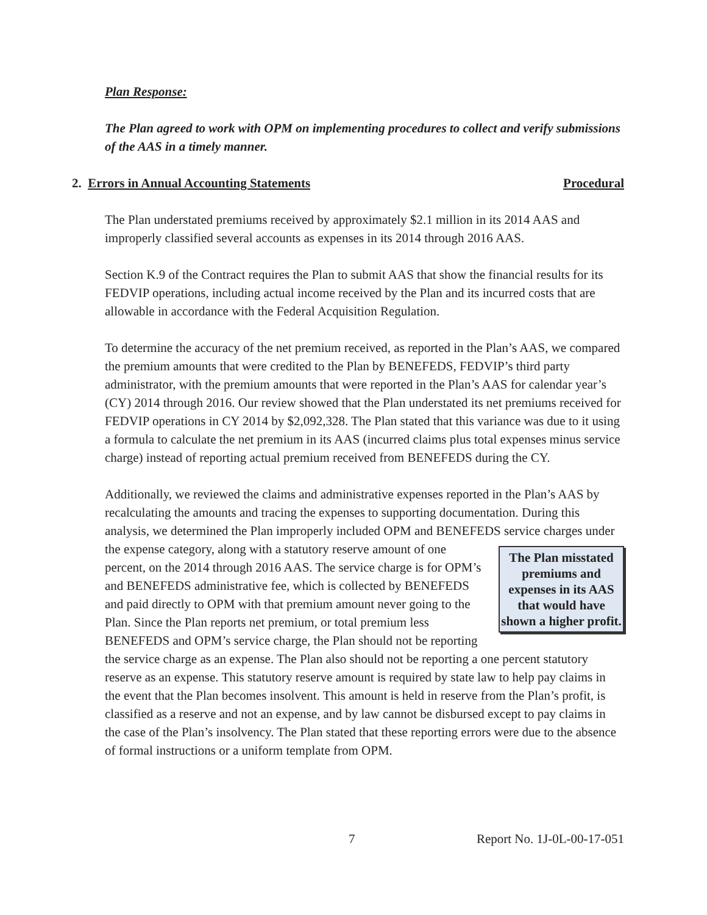Plan Response:
The Plan agreed to work with OPM on implementing procedures to collect and verify submissions of the AAS in a timely manner.
2. Errors in Annual Accounting Statements Procedural
The Plan understated premiums received by approximately $2.1 million in its 2014 AAS and improperly classified several accounts as expenses in its 2014 through 2016 AAS.
Section K.9 of the Contract requires the Plan to submit AAS that show the financial results for its FEDVIP operations, including actual income received by the Plan and its incurred costs that are allowable in accordance with the Federal Acquisition Regulation.
To determine the accuracy of the net premium received, as reported in the Plan’s AAS, we compared the premium amounts that were credited to the Plan by BENEFEDS, FEDVIP’s third party administrator, with the premium amounts that were reported in the Plan’s AAS for calendar year’s (CY) 2014 through 2016. Our review showed that the Plan understated its net premiums received for FEDVIP operations in CY 2014 by $2,092,328. The Plan stated that this variance was due to it using a formula to calculate the net premium in its AAS (incurred claims plus total expenses minus service charge) instead of reporting actual premium received from BENEFEDS during the CY.
Additionally, we reviewed the claims and administrative expenses reported in the Plan’s AAS by recalculating the amounts and tracing the expenses to supporting documentation. During this analysis, we determined the Plan improperly included OPM and BENEFEDS service charges under the expense category, along with a statutory reserve amount of one The Plan misstated premiums and expenses in its AAS that would have shown a higher profit. percent, on the 2014 through 2016 AAS. The service charge is for OPM’s and BENEFEDS administrative fee, which is collected by BENEFEDS and paid directly to OPM with that premium amount never going to the Plan. Since the Plan reports net premium, or total premium less BENEFEDS and OPM’s service charge, the Plan should not be reporting the service charge as an expense. The Plan also should not be reporting a one percent statutory reserve as an expense. This statutory reserve amount is required by state law to help pay claims in the event that the Plan becomes insolvent. This amount is held in reserve from the Plan’s profit, is classified as a reserve and not an expense, and by law cannot be disbursed except to pay claims in the case of the Plan’s insolvency. The Plan stated that these reporting errors were due to the absence of formal instructions or a uniform template from OPM.
7 Report No. 1J-0L-00-17-051